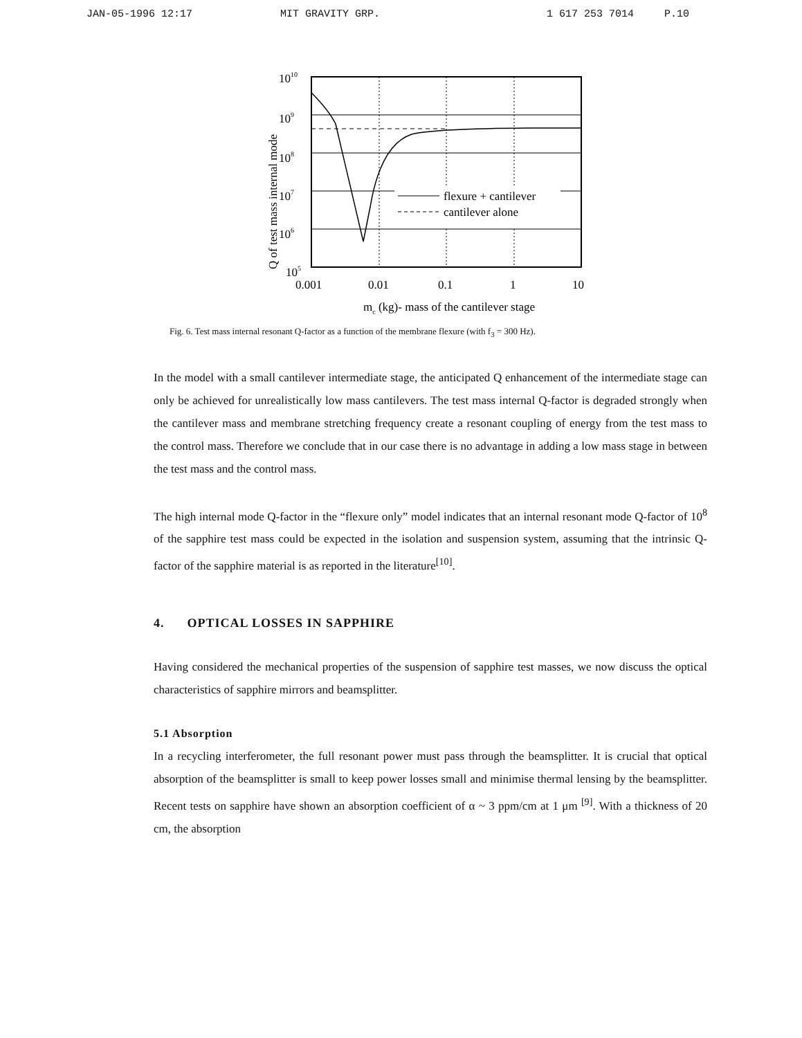JAN-05-1996 12:17 MIT GRAVITY GRP. 1 617 253 7014 P.10
Q of test mass internal mode
1010
109
108
107
106
105
flexure + cantilever
cantilever alone
0.001
0.01
0.1
1
10
mc (kg)- mass of the cantilever stage
Fig. 6. Test mass internal resonant Q-factor as a function of the membrane flexure (with f<sub>3</sub> = 300 Hz).
In the model with a small cantilever intermediate stage, the anticipated Q enhancement of the intermediate stage can only be achieved for unrealistically low mass cantilevers. The test mass internal Q-factor is degraded strongly when the cantilever mass and membrane stretching frequency create a resonant coupling of energy from the test mass to the control mass. Therefore we conclude that in our case there is no advantage in adding a low mass stage in between the test mass and the control mass.
The high internal mode Q-factor in the “flexure only” model indicates that an internal resonant mode Q-factor of 10<sup>8</sup> of the sapphire test mass could be expected in the isolation and suspension system, assuming that the intrinsic Q-factor of the sapphire material is as reported in the literature<sup>[10]</sup>.
4. OPTICAL LOSSES IN SAPPHIRE
Having considered the mechanical properties of the suspension of sapphire test masses, we now discuss the optical characteristics of sapphire mirrors and beamsplitter.
5.1 Absorption
In a recycling interferometer, the full resonant power must pass through the beamsplitter. It is crucial that optical absorption of the beamsplitter is small to keep power losses small and minimise thermal lensing by the beamsplitter. Recent tests on sapphire have shown an absorption coefficient of α ~ 3 ppm/cm at 1 μm <sup>[9]</sup>. With a thickness of 20 cm, the absorption